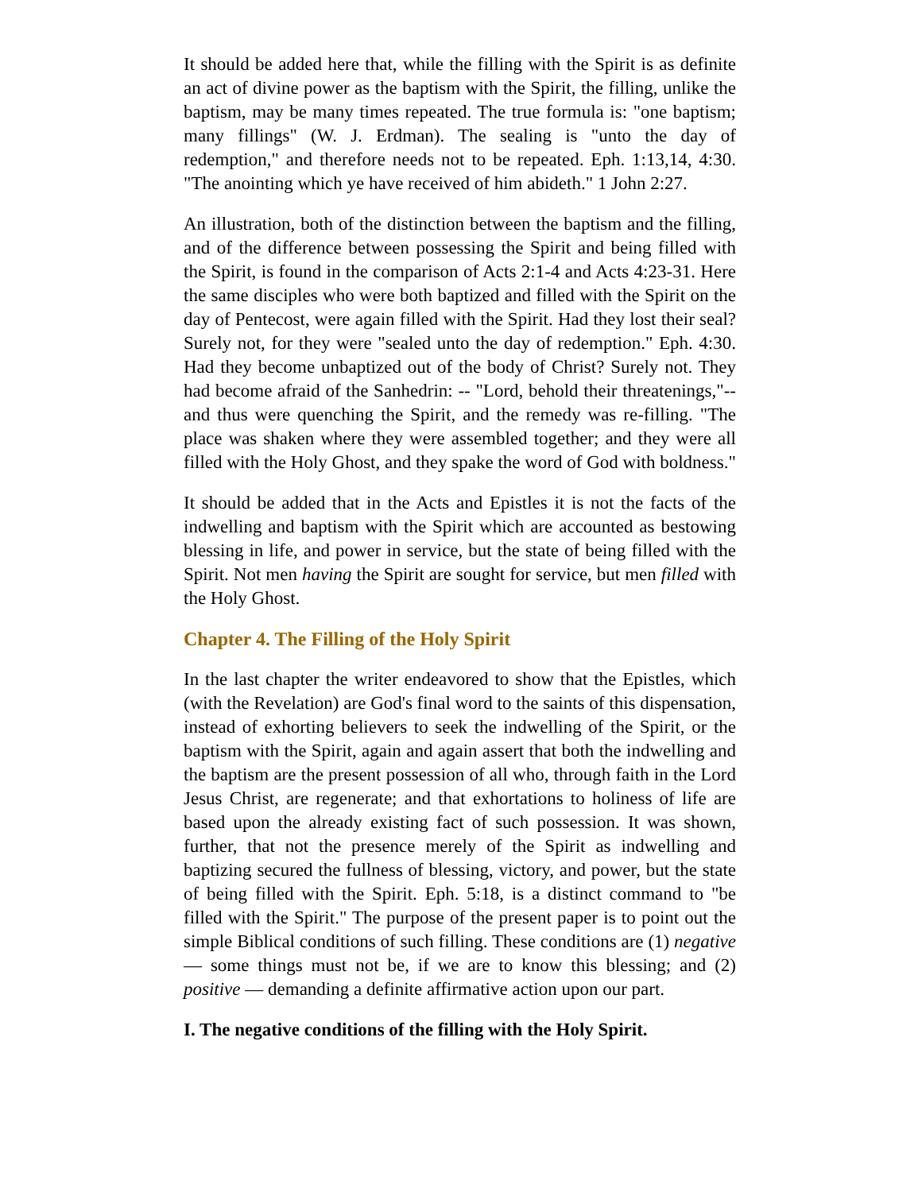It should be added here that, while the filling with the Spirit is as definite an act of divine power as the baptism with the Spirit, the filling, unlike the baptism, may be many times repeated. The true formula is: "one baptism; many fillings" (W. J. Erdman). The sealing is "unto the day of redemption," and therefore needs not to be repeated. Eph. 1:13,14, 4:30. "The anointing which ye have received of him abideth." 1 John 2:27.
An illustration, both of the distinction between the baptism and the filling, and of the difference between possessing the Spirit and being filled with the Spirit, is found in the comparison of Acts 2:1-4 and Acts 4:23-31. Here the same disciples who were both baptized and filled with the Spirit on the day of Pentecost, were again filled with the Spirit. Had they lost their seal? Surely not, for they were "sealed unto the day of redemption." Eph. 4:30. Had they become unbaptized out of the body of Christ? Surely not. They had become afraid of the Sanhedrin: -- "Lord, behold their threatenings,"--and thus were quenching the Spirit, and the remedy was re-filling. "The place was shaken where they were assembled together; and they were all filled with the Holy Ghost, and they spake the word of God with boldness."
It should be added that in the Acts and Epistles it is not the facts of the indwelling and baptism with the Spirit which are accounted as bestowing blessing in life, and power in service, but the state of being filled with the Spirit. Not men having the Spirit are sought for service, but men filled with the Holy Ghost.
Chapter 4. The Filling of the Holy Spirit
In the last chapter the writer endeavored to show that the Epistles, which (with the Revelation) are God's final word to the saints of this dispensation, instead of exhorting believers to seek the indwelling of the Spirit, or the baptism with the Spirit, again and again assert that both the indwelling and the baptism are the present possession of all who, through faith in the Lord Jesus Christ, are regenerate; and that exhortations to holiness of life are based upon the already existing fact of such possession. It was shown, further, that not the presence merely of the Spirit as indwelling and baptizing secured the fullness of blessing, victory, and power, but the state of being filled with the Spirit. Eph. 5:18, is a distinct command to "be filled with the Spirit." The purpose of the present paper is to point out the simple Biblical conditions of such filling. These conditions are (1) negative — some things must not be, if we are to know this blessing; and (2) positive — demanding a definite affirmative action upon our part.
I. The negative conditions of the filling with the Holy Spirit.